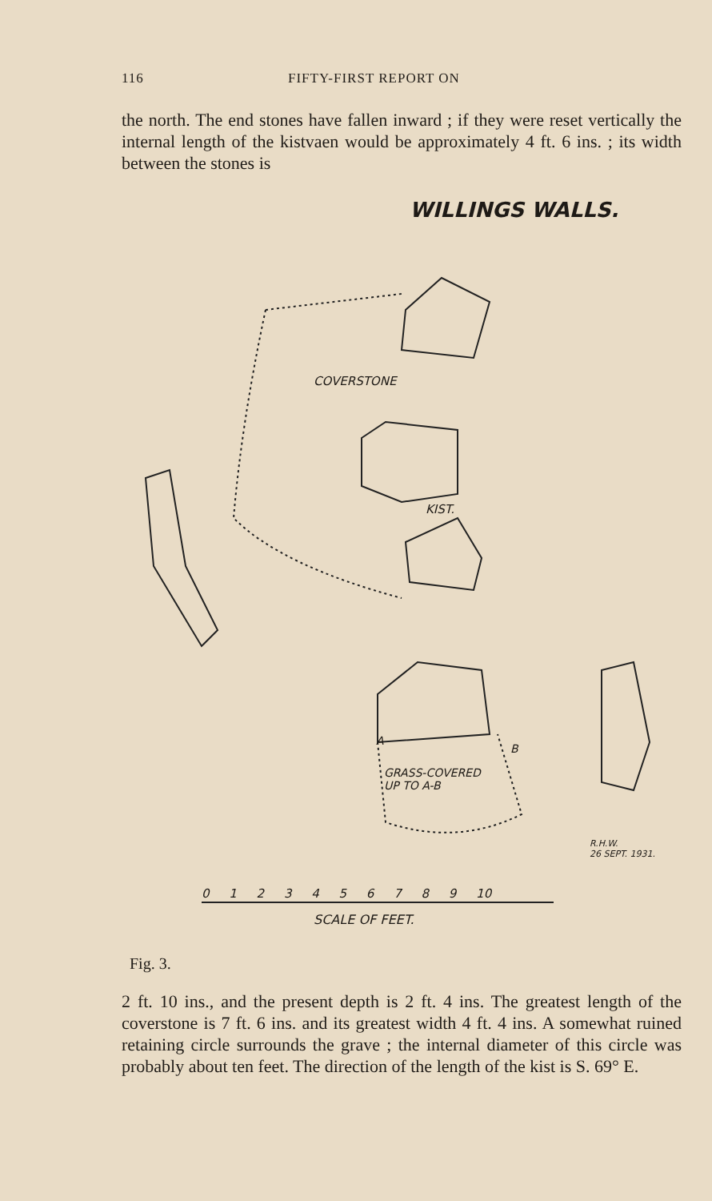116 FIFTY-FIRST REPORT ON
the north. The end stones have fallen inward ; if they were reset vertically the internal length of the kistvaen would be approximately 4 ft. 6 ins. ; its width between the stones is
WILLINGS WALLS.
COVERSTONE
KIST.
A
B
GRASS-COVERED
UP TO A-B
R.H.W.
26 SEPT. 1931.
0 1 2 3 4 5 6 7 8 9 10
SCALE OF FEET.
Fig. 3.
2 ft. 10 ins., and the present depth is 2 ft. 4 ins. The greatest length of the coverstone is 7 ft. 6 ins. and its greatest width 4 ft. 4 ins. A somewhat ruined retaining circle surrounds the grave ; the internal diameter of this circle was probably about ten feet. The direction of the length of the kist is S. 69° E.